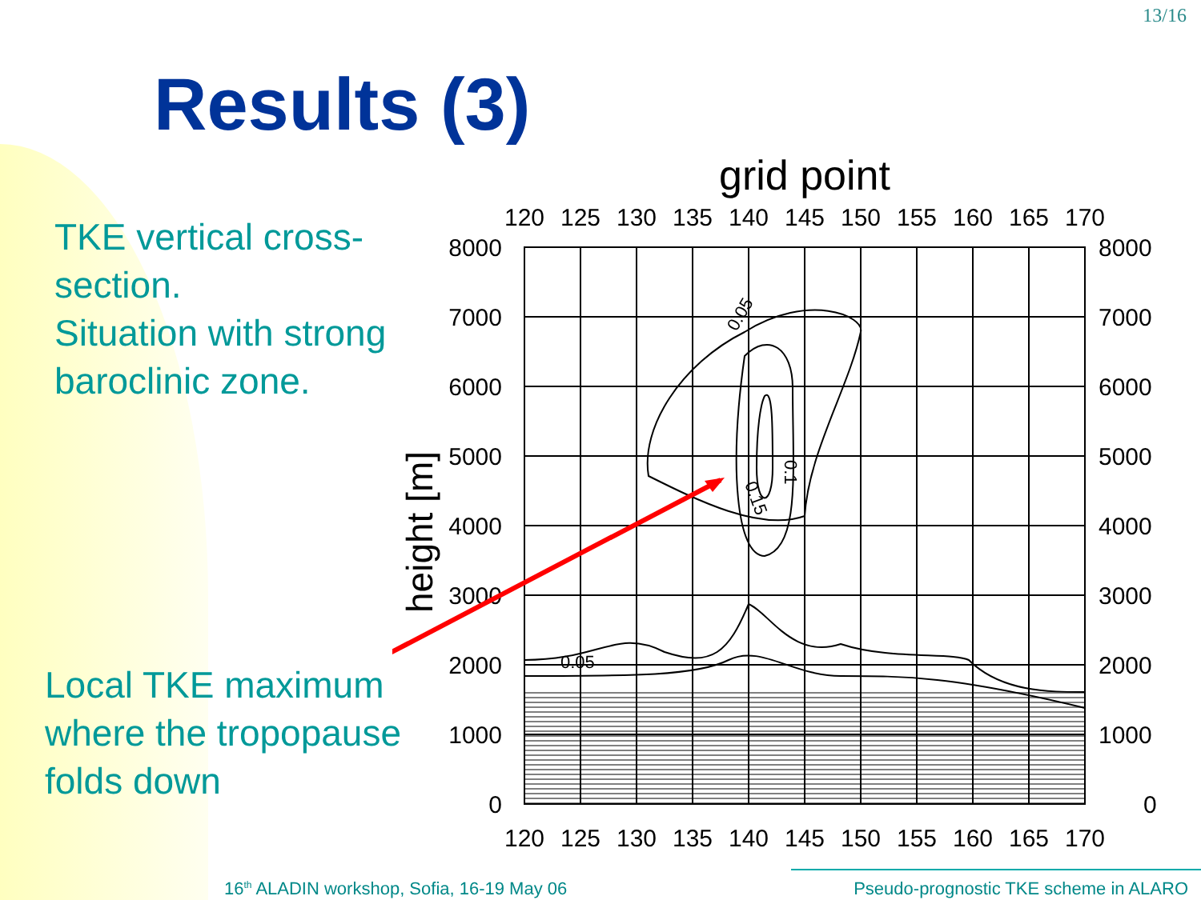13/16
Results (3)
TKE vertical cross-section.
Situation with strong baroclinic zone.
Local TKE maximum
where the tropopause
folds down
grid point
120
125
130
135
140
145
150
155
160
165
170
120
125
130
135
140
145
150
155
160
165
170
8000
7000
6000
5000
4000
3000
2000
1000
0
8000
7000
6000
5000
4000
3000
2000
1000
0
height [m]
0.05
0.05
0.1
0.15
16<sup>th</sup> ALADIN workshop, Sofia, 16-19 May 06
Pseudo-prognostic TKE scheme in ALARO